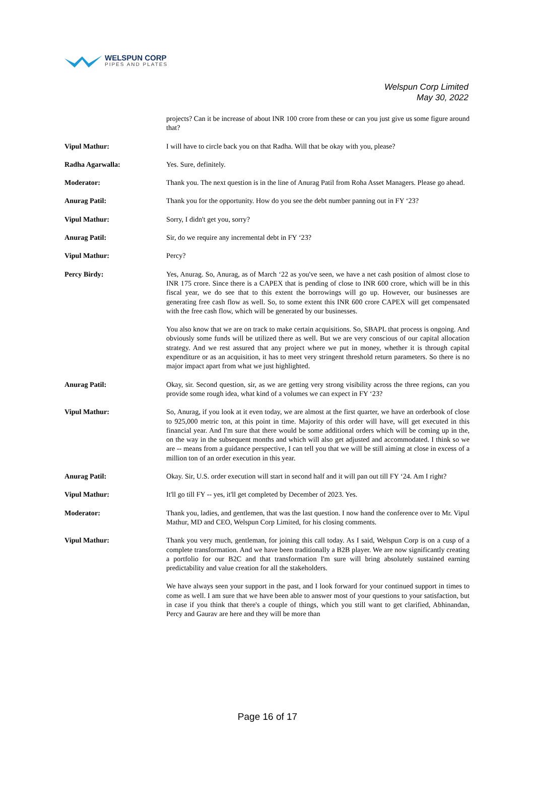WELSPUN CORP
PIPES AND PLATES
Welspun Corp Limited
May 30, 2022
projects? Can it be increase of about INR 100 crore from these or can you just give us some figure around that?
Vipul Mathur: I will have to circle back you on that Radha. Will that be okay with you, please?
Radha Agarwalla: Yes. Sure, definitely.
Moderator: Thank you. The next question is in the line of Anurag Patil from Roha Asset Managers. Please go ahead.
Anurag Patil: Thank you for the opportunity. How do you see the debt number panning out in FY ‘23?
Vipul Mathur: Sorry, I didn't get you, sorry?
Anurag Patil: Sir, do we require any incremental debt in FY ‘23?
Vipul Mathur: Percy?
Percy Birdy: Yes, Anurag. So, Anurag, as of March ‘22 as you've seen, we have a net cash position of almost close to INR 175 crore. Since there is a CAPEX that is pending of close to INR 600 crore, which will be in this fiscal year, we do see that to this extent the borrowings will go up. However, our businesses are generating free cash flow as well. So, to some extent this INR 600 crore CAPEX will get compensated with the free cash flow, which will be generated by our businesses.
You also know that we are on track to make certain acquisitions. So, SBAPL that process is ongoing. And obviously some funds will be utilized there as well. But we are very conscious of our capital allocation strategy. And we rest assured that any project where we put in money, whether it is through capital expenditure or as an acquisition, it has to meet very stringent threshold return parameters. So there is no major impact apart from what we just highlighted.
Anurag Patil: Okay, sir. Second question, sir, as we are getting very strong visibility across the three regions, can you provide some rough idea, what kind of a volumes we can expect in FY ‘23?
Vipul Mathur: So, Anurag, if you look at it even today, we are almost at the first quarter, we have an orderbook of close to 925,000 metric ton, at this point in time. Majority of this order will have, will get executed in this financial year. And I'm sure that there would be some additional orders which will be coming up in the, on the way in the subsequent months and which will also get adjusted and accommodated. I think so we are -- means from a guidance perspective, I can tell you that we will be still aiming at close in excess of a million ton of an order execution in this year.
Anurag Patil: Okay. Sir, U.S. order execution will start in second half and it will pan out till FY ‘24. Am I right?
Vipul Mathur: It'll go till FY -- yes, it'll get completed by December of 2023. Yes.
Moderator: Thank you, ladies, and gentlemen, that was the last question. I now hand the conference over to Mr. Vipul Mathur, MD and CEO, Welspun Corp Limited, for his closing comments.
Vipul Mathur: Thank you very much, gentleman, for joining this call today. As I said, Welspun Corp is on a cusp of a complete transformation. And we have been traditionally a B2B player. We are now significantly creating a portfolio for our B2C and that transformation I'm sure will bring absolutely sustained earning predictability and value creation for all the stakeholders.
We have always seen your support in the past, and I look forward for your continued support in times to come as well. I am sure that we have been able to answer most of your questions to your satisfaction, but in case if you think that there's a couple of things, which you still want to get clarified, Abhinandan, Percy and Gaurav are here and they will be more than
Page 16 of 17